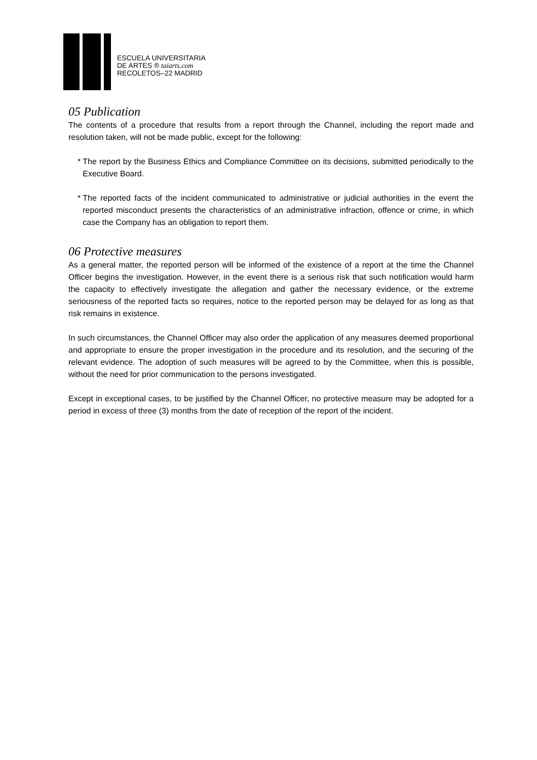ESCUELA UNIVERSITARIA
DE ARTES ® taiarts.com
RECOLETOS–22 MADRID
05 Publication
The contents of a procedure that results from a report through the Channel, including the report made and resolution taken, will not be made public, except for the following:
* The report by the Business Ethics and Compliance Committee on its decisions, submitted periodically to the Executive Board.
* The reported facts of the incident communicated to administrative or judicial authorities in the event the reported misconduct presents the characteristics of an administrative infraction, offence or crime, in which case the Company has an obligation to report them.
06 Protective measures
As a general matter, the reported person will be informed of the existence of a report at the time the Channel Officer begins the investigation. However, in the event there is a serious risk that such notification would harm the capacity to effectively investigate the allegation and gather the necessary evidence, or the extreme seriousness of the reported facts so requires, notice to the reported person may be delayed for as long as that risk remains in existence.
In such circumstances, the Channel Officer may also order the application of any measures deemed proportional and appropriate to ensure the proper investigation in the procedure and its resolution, and the securing of the relevant evidence. The adoption of such measures will be agreed to by the Committee, when this is possible, without the need for prior communication to the persons investigated.
Except in exceptional cases, to be justified by the Channel Officer, no protective measure may be adopted for a period in excess of three (3) months from the date of reception of the report of the incident.